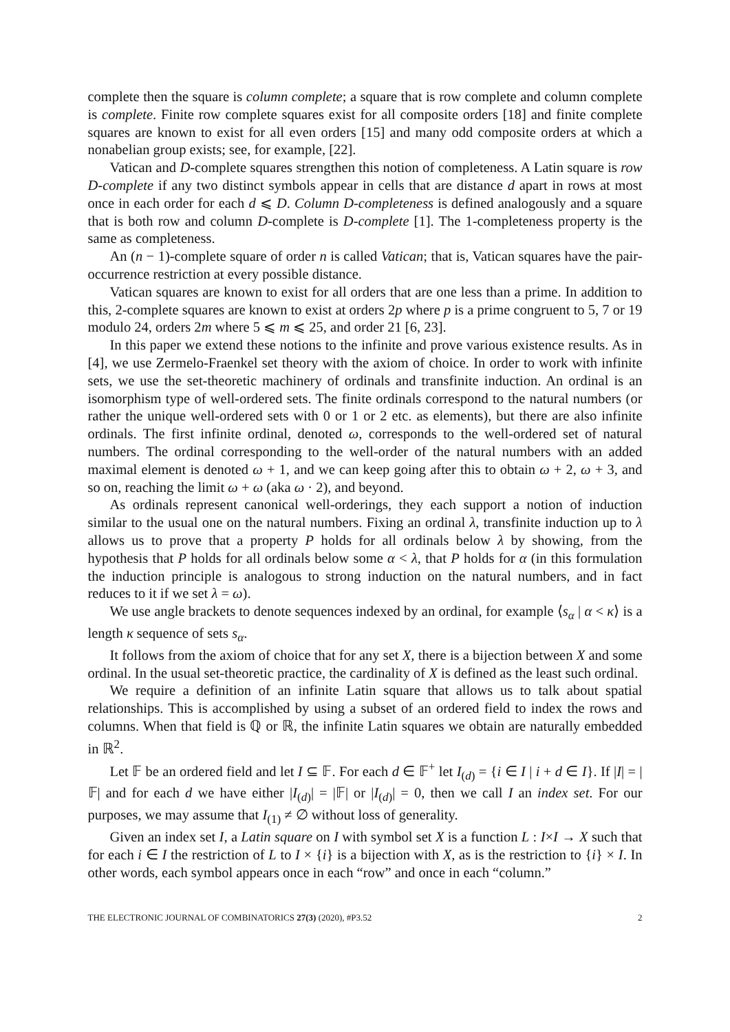complete then the square is column complete; a square that is row complete and column complete is complete. Finite row complete squares exist for all composite orders [18] and finite complete squares are known to exist for all even orders [15] and many odd composite orders at which a nonabelian group exists; see, for example, [22].
Vatican and D-complete squares strengthen this notion of completeness. A Latin square is row D-complete if any two distinct symbols appear in cells that are distance d apart in rows at most once in each order for each d ⩽ D. Column D-completeness is defined analogously and a square that is both row and column D-complete is D-complete [1]. The 1-completeness property is the same as completeness.
An (n − 1)-complete square of order n is called Vatican; that is, Vatican squares have the pair-occurrence restriction at every possible distance.
Vatican squares are known to exist for all orders that are one less than a prime. In addition to this, 2-complete squares are known to exist at orders 2p where p is a prime congruent to 5, 7 or 19 modulo 24, orders 2m where 5 ⩽ m ⩽ 25, and order 21 [6, 23].
In this paper we extend these notions to the infinite and prove various existence results. As in [4], we use Zermelo-Fraenkel set theory with the axiom of choice. In order to work with infinite sets, we use the set-theoretic machinery of ordinals and transfinite induction. An ordinal is an isomorphism type of well-ordered sets. The finite ordinals correspond to the natural numbers (or rather the unique well-ordered sets with 0 or 1 or 2 etc. as elements), but there are also infinite ordinals. The first infinite ordinal, denoted ω, corresponds to the well-ordered set of natural numbers. The ordinal corresponding to the well-order of the natural numbers with an added maximal element is denoted ω + 1, and we can keep going after this to obtain ω + 2, ω + 3, and so on, reaching the limit ω + ω (aka ω · 2), and beyond.
As ordinals represent canonical well-orderings, they each support a notion of induction similar to the usual one on the natural numbers. Fixing an ordinal λ, transfinite induction up to λ allows us to prove that a property P holds for all ordinals below λ by showing, from the hypothesis that P holds for all ordinals below some α < λ, that P holds for α (in this formulation the induction principle is analogous to strong induction on the natural numbers, and in fact reduces to it if we set λ = ω).
We use angle brackets to denote sequences indexed by an ordinal, for example ⟨s<sub>α</sub> | α < κ⟩ is a length κ sequence of sets s<sub>α</sub>.
It follows from the axiom of choice that for any set X, there is a bijection between X and some ordinal. In the usual set-theoretic practice, the cardinality of X is defined as the least such ordinal.
We require a definition of an infinite Latin square that allows us to talk about spatial relationships. This is accomplished by using a subset of an ordered field to index the rows and columns. When that field is ℚ or ℝ, the infinite Latin squares we obtain are naturally embedded in ℝ<sup>2</sup>.
Let 𝔽 be an ordered field and let I ⊆ 𝔽. For each d ∈ 𝔽<sup>+</sup> let I<sub>(d)</sub> = {i ∈ I | i + d ∈ I}. If |I| = |𝔽| and for each d we have either |I<sub>(d)</sub>| = |𝔽| or |I<sub>(d)</sub>| = 0, then we call I an index set. For our purposes, we may assume that I<sub>(1)</sub> ≠ ∅ without loss of generality.
Given an index set I, a Latin square on I with symbol set X is a function L : I×I → X such that for each i ∈ I the restriction of L to I × {i} is a bijection with X, as is the restriction to {i} × I. In other words, each symbol appears once in each “row” and once in each “column.”
THE ELECTRONIC JOURNAL OF COMBINATORICS 27(3) (2020), #P3.52 2